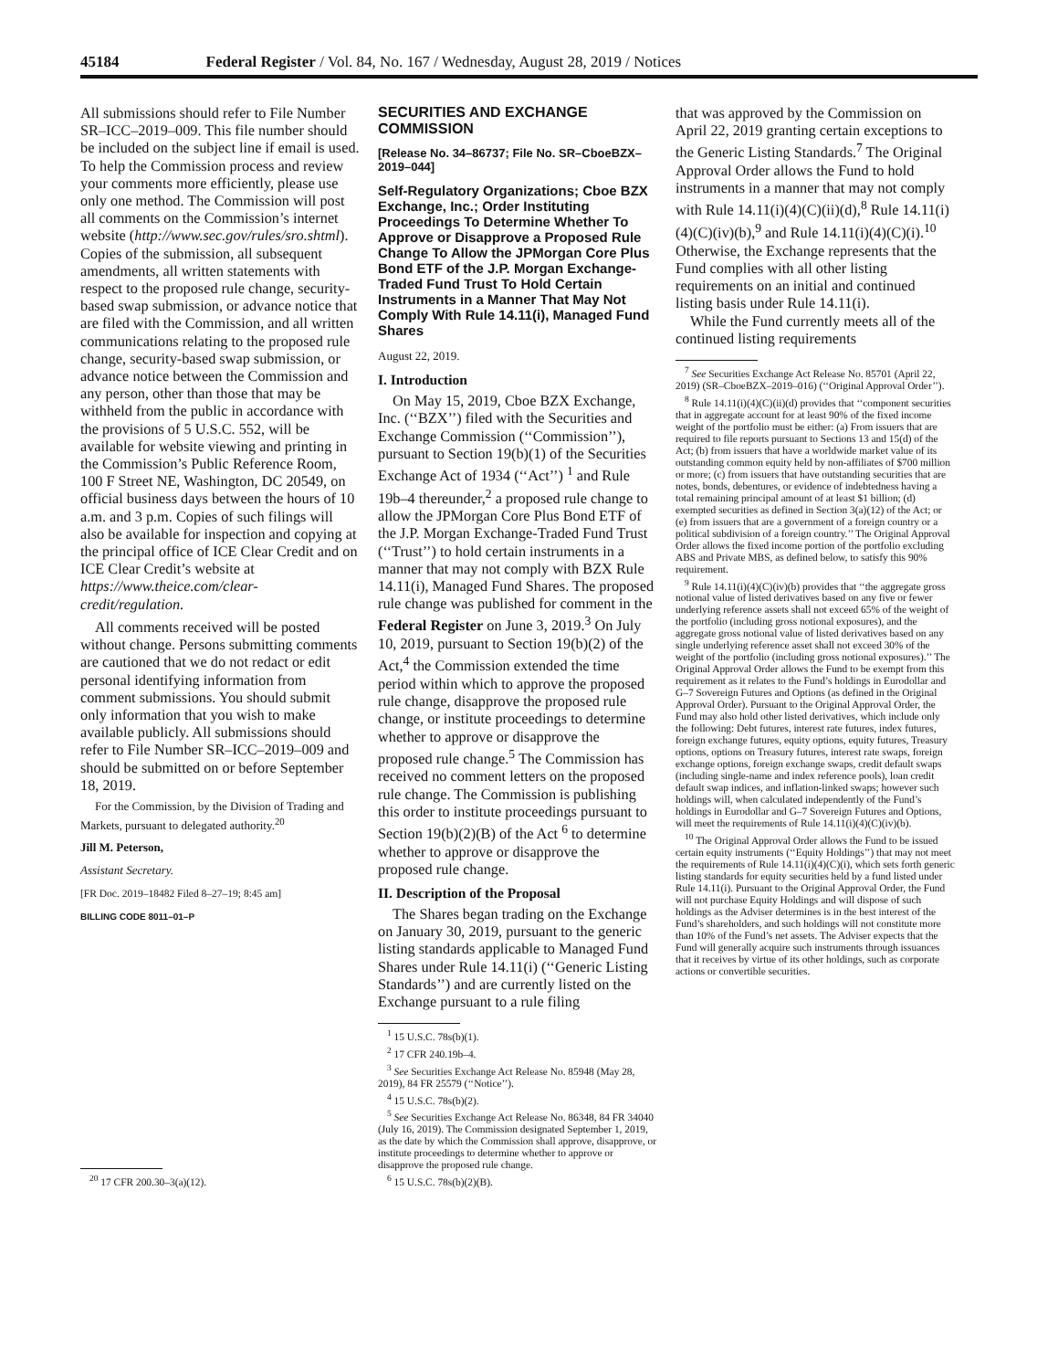45184 Federal Register / Vol. 84, No. 167 / Wednesday, August 28, 2019 / Notices
All submissions should refer to File Number SR–ICC–2019–009. This file number should be included on the subject line if email is used. To help the Commission process and review your comments more efficiently, please use only one method. The Commission will post all comments on the Commission’s internet website (http://www.sec.gov/rules/sro.shtml). Copies of the submission, all subsequent amendments, all written statements with respect to the proposed rule change, security-based swap submission, or advance notice that are filed with the Commission, and all written communications relating to the proposed rule change, security-based swap submission, or advance notice between the Commission and any person, other than those that may be withheld from the public in accordance with the provisions of 5 U.S.C. 552, will be available for website viewing and printing in the Commission’s Public Reference Room, 100 F Street NE, Washington, DC 20549, on official business days between the hours of 10 a.m. and 3 p.m. Copies of such filings will also be available for inspection and copying at the principal office of ICE Clear Credit and on ICE Clear Credit’s website at https://www.theice.com/clear-credit/regulation.
All comments received will be posted without change. Persons submitting comments are cautioned that we do not redact or edit personal identifying information from comment submissions. You should submit only information that you wish to make available publicly. All submissions should refer to File Number SR–ICC–2019–009 and should be submitted on or before September 18, 2019.
For the Commission, by the Division of Trading and Markets, pursuant to delegated authority.<sup>20</sup>
Jill M. Peterson,
Assistant Secretary.
[FR Doc. 2019–18482 Filed 8–27–19; 8:45 am]
BILLING CODE 8011–01–P
<sup>20</sup> 17 CFR 200.30–3(a)(12).
SECURITIES AND EXCHANGE COMMISSION
[Release No. 34–86737; File No. SR–CboeBZX–2019–044]
Self-Regulatory Organizations; Cboe BZX Exchange, Inc.; Order Instituting Proceedings To Determine Whether To Approve or Disapprove a Proposed Rule Change To Allow the JPMorgan Core Plus Bond ETF of the J.P. Morgan Exchange-Traded Fund Trust To Hold Certain Instruments in a Manner That May Not Comply With Rule 14.11(i), Managed Fund Shares
August 22, 2019.
I. Introduction
On May 15, 2019, Cboe BZX Exchange, Inc. (‘‘BZX’’) filed with the Securities and Exchange Commission (‘‘Commission’’), pursuant to Section 19(b)(1) of the Securities Exchange Act of 1934 (‘‘Act’’) <sup>1</sup> and Rule 19b–4 thereunder,<sup>2</sup> a proposed rule change to allow the JPMorgan Core Plus Bond ETF of the J.P. Morgan Exchange-Traded Fund Trust (‘‘Trust’’) to hold certain instruments in a manner that may not comply with BZX Rule 14.11(i), Managed Fund Shares. The proposed rule change was published for comment in the Federal Register on June 3, 2019.<sup>3</sup> On July 10, 2019, pursuant to Section 19(b)(2) of the Act,<sup>4</sup> the Commission extended the time period within which to approve the proposed rule change, disapprove the proposed rule change, or institute proceedings to determine whether to approve or disapprove the proposed rule change.<sup>5</sup> The Commission has received no comment letters on the proposed rule change. The Commission is publishing this order to institute proceedings pursuant to Section 19(b)(2)(B) of the Act <sup>6</sup> to determine whether to approve or disapprove the proposed rule change.
II. Description of the Proposal
The Shares began trading on the Exchange on January 30, 2019, pursuant to the generic listing standards applicable to Managed Fund Shares under Rule 14.11(i) (‘‘Generic Listing Standards’’) and are currently listed on the Exchange pursuant to a rule filing
<sup>1</sup> 15 U.S.C. 78s(b)(1).
<sup>2</sup> 17 CFR 240.19b–4.
<sup>3</sup> See Securities Exchange Act Release No. 85948 (May 28, 2019), 84 FR 25579 (‘‘Notice’’).
<sup>4</sup> 15 U.S.C. 78s(b)(2).
<sup>5</sup> See Securities Exchange Act Release No. 86348, 84 FR 34040 (July 16, 2019). The Commission designated September 1, 2019, as the date by which the Commission shall approve, disapprove, or institute proceedings to determine whether to approve or disapprove the proposed rule change.
<sup>6</sup> 15 U.S.C. 78s(b)(2)(B).
that was approved by the Commission on April 22, 2019 granting certain exceptions to the Generic Listing Standards.<sup>7</sup> The Original Approval Order allows the Fund to hold instruments in a manner that may not comply with Rule 14.11(i)(4)(C)(ii)(d),<sup>8</sup> Rule 14.11(i)(4)(C)(iv)(b),<sup>9</sup> and Rule 14.11(i)(4)(C)(i).<sup>10</sup> Otherwise, the Exchange represents that the Fund complies with all other listing requirements on an initial and continued listing basis under Rule 14.11(i).
While the Fund currently meets all of the continued listing requirements
<sup>7</sup> See Securities Exchange Act Release No. 85701 (April 22, 2019) (SR–CboeBZX–2019–016) (‘‘Original Approval Order’’).
<sup>8</sup> Rule 14.11(i)(4)(C)(ii)(d) provides that ‘‘component securities that in aggregate account for at least 90% of the fixed income weight of the portfolio must be either: (a) From issuers that are required to file reports pursuant to Sections 13 and 15(d) of the Act; (b) from issuers that have a worldwide market value of its outstanding common equity held by non-affiliates of $700 million or more; (c) from issuers that have outstanding securities that are notes, bonds, debentures, or evidence of indebtedness having a total remaining principal amount of at least $1 billion; (d) exempted securities as defined in Section 3(a)(12) of the Act; or (e) from issuers that are a government of a foreign country or a political subdivision of a foreign country.’’ The Original Approval Order allows the fixed income portion of the portfolio excluding ABS and Private MBS, as defined below, to satisfy this 90% requirement.
<sup>9</sup> Rule 14.11(i)(4)(C)(iv)(b) provides that ‘‘the aggregate gross notional value of listed derivatives based on any five or fewer underlying reference assets shall not exceed 65% of the weight of the portfolio (including gross notional exposures), and the aggregate gross notional value of listed derivatives based on any single underlying reference asset shall not exceed 30% of the weight of the portfolio (including gross notional exposures).’’ The Original Approval Order allows the Fund to be exempt from this requirement as it relates to the Fund’s holdings in Eurodollar and G–7 Sovereign Futures and Options (as defined in the Original Approval Order). Pursuant to the Original Approval Order, the Fund may also hold other listed derivatives, which include only the following: Debt futures, interest rate futures, index futures, foreign exchange futures, equity options, equity futures, Treasury options, options on Treasury futures, interest rate swaps, foreign exchange options, foreign exchange swaps, credit default swaps (including single-name and index reference pools), loan credit default swap indices, and inflation-linked swaps; however such holdings will, when calculated independently of the Fund’s holdings in Eurodollar and G–7 Sovereign Futures and Options, will meet the requirements of Rule 14.11(i)(4)(C)(iv)(b).
<sup>10</sup> The Original Approval Order allows the Fund to be issued certain equity instruments (‘‘Equity Holdings’’) that may not meet the requirements of Rule 14.11(i)(4)(C)(i), which sets forth generic listing standards for equity securities held by a fund listed under Rule 14.11(i). Pursuant to the Original Approval Order, the Fund will not purchase Equity Holdings and will dispose of such holdings as the Adviser determines is in the best interest of the Fund’s shareholders, and such holdings will not constitute more than 10% of the Fund’s net assets. The Adviser expects that the Fund will generally acquire such instruments through issuances that it receives by virtue of its other holdings, such as corporate actions or convertible securities.